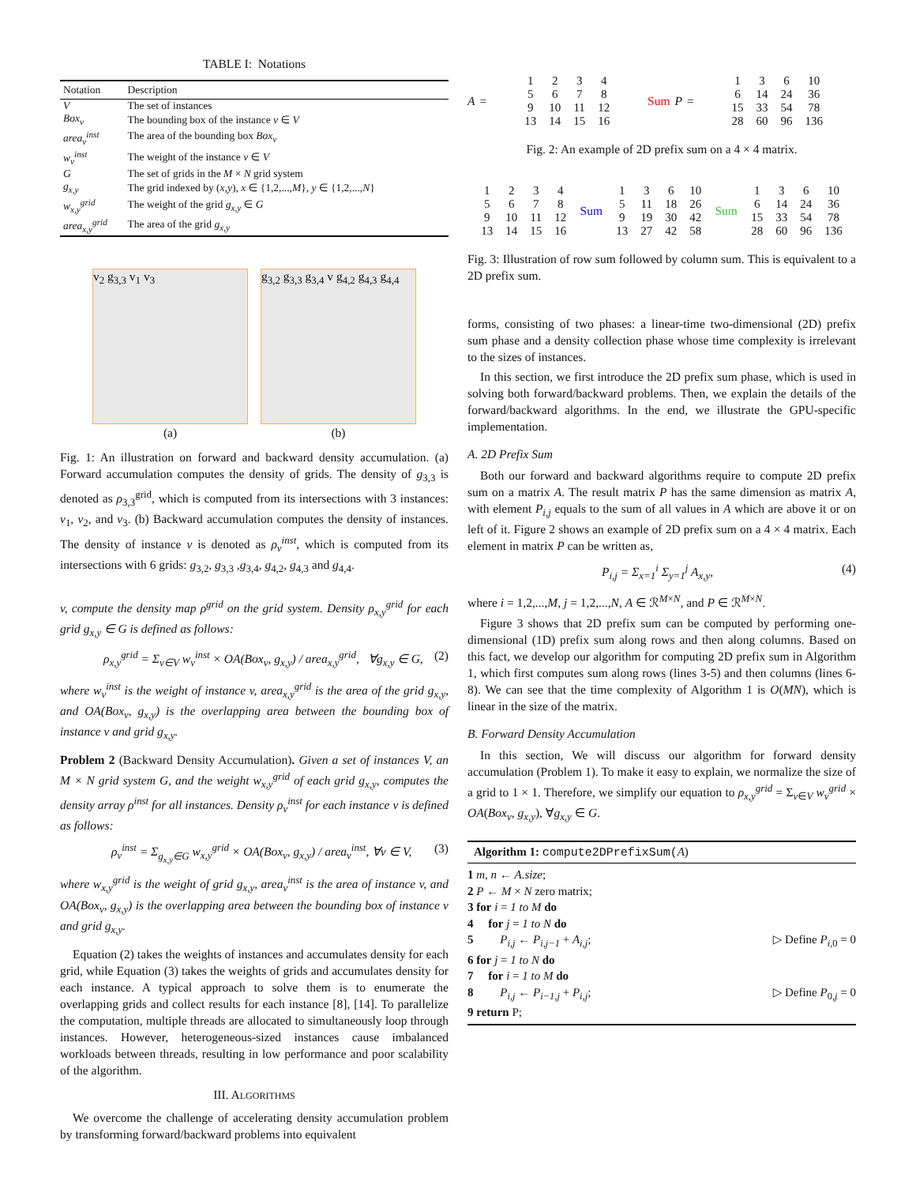TABLE I: Notations
| Notation | Description |
| --- | --- |
| V | The set of instances |
| Box<sub>v</sub> | The bounding box of the instance v ∈ V |
| area<sub>v</sub><sup>inst</sup> | The area of the bounding box Box<sub>v</sub> |
| w<sub>v</sub><sup>inst</sup> | The weight of the instance v ∈ V |
| G | The set of grids in the M × N grid system |
| g<sub>x,y</sub> | The grid indexed by ( x,y ), x ∈ {1,2,..., M }, y ∈ {1,2,..., N } |
| w<sub>x,y</sub><sup>grid</sup> | The weight of the grid g<sub>x,y</sub> ∈ G |
| area<sub>x,y</sub><sup>grid</sup> | The area of the grid g<sub>x,y</sub> |
v<sub>2</sub> g<sub>3,3</sub> v<sub>1</sub> v<sub>3</sub>
(a)
g<sub>3,2</sub> g<sub>3,3</sub> g<sub>3,4</sub> v g<sub>4,2</sub> g<sub>4,3</sub> g<sub>4,4</sub>
(b)
Fig. 1: An illustration on forward and backward density accumulation. (a) Forward accumulation computes the density of grids. The density of g<sub>3,3</sub> is denoted as ρ<sub>3,3</sub><sup>grid</sup>, which is computed from its intersections with 3 instances: v<sub>1</sub>, v<sub>2</sub>, and v<sub>3</sub>. (b) Backward accumulation computes the density of instances. The density of instance v is denoted as ρ<sub>v</sub><sup>inst</sup>, which is computed from its intersections with 6 grids: g<sub>3,2</sub>, g<sub>3,3</sub> ,g<sub>3,4</sub>, g<sub>4,2</sub>, g<sub>4,3</sub> and g<sub>4,4</sub>.
v, compute the density map ρ<sup>grid</sup> on the grid system. Density ρ<sub>x,y</sub><sup>grid</sup> for each grid g<sub>x,y</sub> ∈ G is defined as follows:
ρ<sub>x,y</sub><sup>grid</sup> = Σ<sub>v∈V</sub> w<sub>v</sub><sup>inst</sup> × OA(Box<sub>v</sub>, g<sub>x,y</sub>) / area<sub>x,y</sub><sup>grid</sup>, ∀g<sub>x,y</sub> ∈ G, (2)
where w<sub>v</sub><sup>inst</sup> is the weight of instance v, area<sub>x,y</sub><sup>grid</sup> is the area of the grid g<sub>x,y</sub>, and OA(Box<sub>v</sub>, g<sub>x,y</sub>) is the overlapping area between the bounding box of instance v and grid g<sub>x,y</sub>.
Problem 2 (Backward Density Accumulation). Given a set of instances V, an M × N grid system G, and the weight w<sub>x,y</sub><sup>grid</sup> of each grid g<sub>x,y</sub>, computes the density array ρ<sup>inst</sup> for all instances. Density ρ<sub>v</sub><sup>inst</sup> for each instance v is defined as follows:
ρ<sub>v</sub><sup>inst</sup> = Σ<sub>g<sub>x,y</sub>∈G</sub> w<sub>x,y</sub><sup>grid</sup> × OA(Box<sub>v</sub>, g<sub>x,y</sub>) / area<sub>v</sub><sup>inst</sup>, ∀v ∈ V, (3)
where w<sub>x,y</sub><sup>grid</sup> is the weight of grid g<sub>x,y</sub>, area<sub>v</sub><sup>inst</sup> is the area of instance v, and OA(Box<sub>v</sub>, g<sub>x,y</sub>) is the overlapping area between the bounding box of instance v and grid g<sub>x,y</sub>.
Equation (2) takes the weights of instances and accumulates density for each grid, while Equation (3) takes the weights of grids and accumulates density for each instance. A typical approach to solve them is to enumerate the overlapping grids and collect results for each instance [8], [14]. To parallelize the computation, multiple threads are allocated to simultaneously loop through instances. However, heterogeneous-sized instances cause imbalanced workloads between threads, resulting in low performance and poor scalability of the algorithm.
III. ALGORITHMS
We overcome the challenge of accelerating density accumulation problem by transforming forward/backward problems into equivalent
A =
| 1 | 2 | 3 | 4 |
| 5 | 6 | 7 | 8 |
| 9 | 10 | 11 | 12 |
| 13 | 14 | 15 | 16 |
Sum P =
| 1 | 3 | 6 | 10 |
| 6 | 14 | 24 | 36 |
| 15 | 33 | 54 | 78 |
| 28 | 60 | 96 | 136 |
Fig. 2: An example of 2D prefix sum on a 4 × 4 matrix.
| 1 | 2 | 3 | 4 |
| 5 | 6 | 7 | 8 |
| 9 | 10 | 11 | 12 |
| 13 | 14 | 15 | 16 |
Sum
| 1 | 3 | 6 | 10 |
| 5 | 11 | 18 | 26 |
| 9 | 19 | 30 | 42 |
| 13 | 27 | 42 | 58 |
Sum
| 1 | 3 | 6 | 10 |
| 6 | 14 | 24 | 36 |
| 15 | 33 | 54 | 78 |
| 28 | 60 | 96 | 136 |
Fig. 3: Illustration of row sum followed by column sum. This is equivalent to a 2D prefix sum.
forms, consisting of two phases: a linear-time two-dimensional (2D) prefix sum phase and a density collection phase whose time complexity is irrelevant to the sizes of instances.
In this section, we first introduce the 2D prefix sum phase, which is used in solving both forward/backward problems. Then, we explain the details of the forward/backward algorithms. In the end, we illustrate the GPU-specific implementation.
A. 2D Prefix Sum
Both our forward and backward algorithms require to compute 2D prefix sum on a matrix A. The result matrix P has the same dimension as matrix A, with element P<sub>i,j</sub> equals to the sum of all values in A which are above it or on left of it. Figure 2 shows an example of 2D prefix sum on a 4 × 4 matrix. Each element in matrix P can be written as,
P<sub>i,j</sub> = Σ<sub>x=1</sub><sup>i</sup> Σ<sub>y=1</sub><sup>j</sup> A<sub>x,y</sub>, (4)
where i = 1,2,...,M, j = 1,2,...,N, A ∈ ℛ<sup>M×N</sup>, and P ∈ ℛ<sup>M×N</sup>.
Figure 3 shows that 2D prefix sum can be computed by performing one-dimensional (1D) prefix sum along rows and then along columns. Based on this fact, we develop our algorithm for computing 2D prefix sum in Algorithm 1, which first computes sum along rows (lines 3-5) and then columns (lines 6-8). We can see that the time complexity of Algorithm 1 is O(MN), which is linear in the size of the matrix.
B. Forward Density Accumulation
In this section, We will discuss our algorithm for forward density accumulation (Problem 1). To make it easy to explain, we normalize the size of a grid to 1 × 1. Therefore, we simplify our equation to ρ<sub>x,y</sub><sup>grid</sup> = Σ<sub>v∈V</sub> w<sub>v</sub><sup>grid</sup> × OA(Box<sub>v</sub>, g<sub>x,y</sub>), ∀g<sub>x,y</sub> ∈ G.
Algorithm 1: compute2DPrefixSum(A)
1 m, n ← A.size;
2 P ← M × N zero matrix;
3 for i = 1 to M do
4 for j = 1 to N do
5 P<sub>i,j</sub> ← P<sub>i,j−1</sub> + A<sub>i,j</sub>; ▷ Define P<sub>i,0</sub> = 0
6 for j = 1 to N do
7 for i = 1 to M do
8 P<sub>i,j</sub> ← P<sub>i−1,j</sub> + P<sub>i,j</sub>; ▷ Define P<sub>0,j</sub> = 0
9 return P;